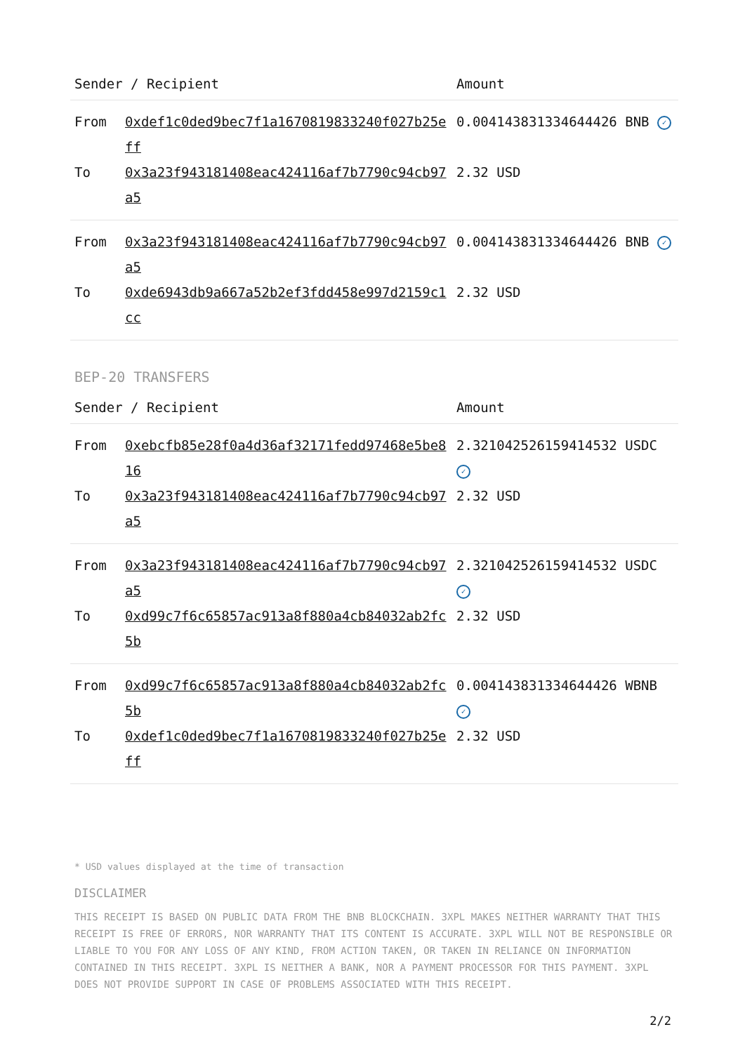| Sender / Recipient | | Amount |
| --- | --- | --- |
| From | 0xdef1c0ded9bec7f1a1670819833240f027b25eff | 0.004143831334644426 BNB ✓ |
| To | 0x3a23f943181408eac424116af7b7790c94cb97a5 | 2.32 USD |
| From | 0x3a23f943181408eac424116af7b7790c94cb97a5 | 0.004143831334644426 BNB ✓ |
| To | 0xde6943db9a667a52b2ef3fdd458e997d2159c1cc | 2.32 USD |
BEP-20 TRANSFERS
| Sender / Recipient | | Amount |
| --- | --- | --- |
| From | 0xebcfb85e28f0a4d36af32171fedd97468e5be816 | 2.321042526159414532 USDC ✓ |
| To | 0x3a23f943181408eac424116af7b7790c94cb97a5 | 2.32 USD |
| From | 0x3a23f943181408eac424116af7b7790c94cb97a5 | 2.321042526159414532 USDC ✓ |
| To | 0xd99c7f6c65857ac913a8f880a4cb84032ab2fc5b | 2.32 USD |
| From | 0xd99c7f6c65857ac913a8f880a4cb84032ab2fc5b | 0.004143831334644426 WBNB ✓ |
| To | 0xdef1c0ded9bec7f1a1670819833240f027b25eff | 2.32 USD |
* USD values displayed at the time of transaction
DISCLAIMER
THIS RECEIPT IS BASED ON PUBLIC DATA FROM THE BNB BLOCKCHAIN. 3XPL MAKES NEITHER WARRANTY THAT THIS RECEIPT IS FREE OF ERRORS, NOR WARRANTY THAT ITS CONTENT IS ACCURATE. 3XPL WILL NOT BE RESPONSIBLE OR LIABLE TO YOU FOR ANY LOSS OF ANY KIND, FROM ACTION TAKEN, OR TAKEN IN RELIANCE ON INFORMATION CONTAINED IN THIS RECEIPT. 3XPL IS NEITHER A BANK, NOR A PAYMENT PROCESSOR FOR THIS PAYMENT. 3XPL DOES NOT PROVIDE SUPPORT IN CASE OF PROBLEMS ASSOCIATED WITH THIS RECEIPT.
2/2